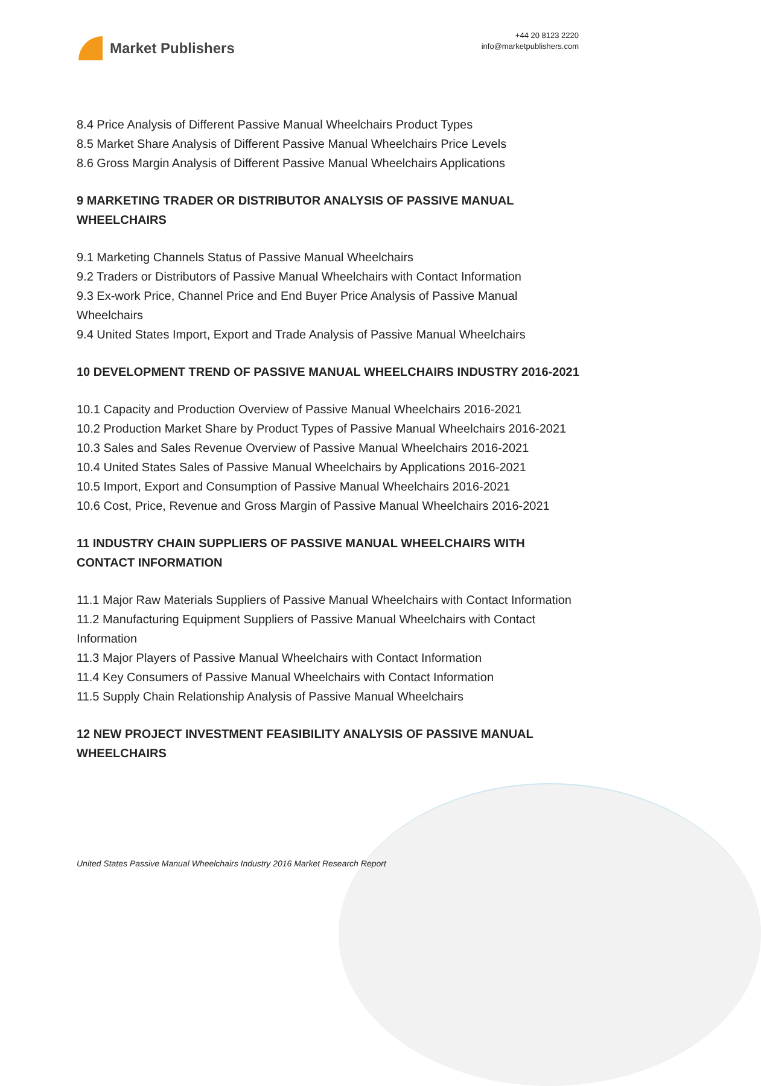Market Publishers
+44 20 8123 2220
info@marketpublishers.com
8.4 Price Analysis of Different Passive Manual Wheelchairs Product Types
8.5 Market Share Analysis of Different Passive Manual Wheelchairs Price Levels
8.6 Gross Margin Analysis of Different Passive Manual Wheelchairs Applications
9 MARKETING TRADER OR DISTRIBUTOR ANALYSIS OF PASSIVE MANUAL WHEELCHAIRS
9.1 Marketing Channels Status of Passive Manual Wheelchairs
9.2 Traders or Distributors of Passive Manual Wheelchairs with Contact Information
9.3 Ex-work Price, Channel Price and End Buyer Price Analysis of Passive Manual Wheelchairs
9.4 United States Import, Export and Trade Analysis of Passive Manual Wheelchairs
10 DEVELOPMENT TREND OF PASSIVE MANUAL WHEELCHAIRS INDUSTRY 2016-2021
10.1 Capacity and Production Overview of Passive Manual Wheelchairs 2016-2021
10.2 Production Market Share by Product Types of Passive Manual Wheelchairs 2016-2021
10.3 Sales and Sales Revenue Overview of Passive Manual Wheelchairs 2016-2021
10.4 United States Sales of Passive Manual Wheelchairs by Applications 2016-2021
10.5 Import, Export and Consumption of Passive Manual Wheelchairs 2016-2021
10.6 Cost, Price, Revenue and Gross Margin of Passive Manual Wheelchairs 2016-2021
11 INDUSTRY CHAIN SUPPLIERS OF PASSIVE MANUAL WHEELCHAIRS WITH CONTACT INFORMATION
11.1 Major Raw Materials Suppliers of Passive Manual Wheelchairs with Contact Information
11.2 Manufacturing Equipment Suppliers of Passive Manual Wheelchairs with Contact Information
11.3 Major Players of Passive Manual Wheelchairs with Contact Information
11.4 Key Consumers of Passive Manual Wheelchairs with Contact Information
11.5 Supply Chain Relationship Analysis of Passive Manual Wheelchairs
12 NEW PROJECT INVESTMENT FEASIBILITY ANALYSIS OF PASSIVE MANUAL WHEELCHAIRS
United States Passive Manual Wheelchairs Industry 2016 Market Research Report